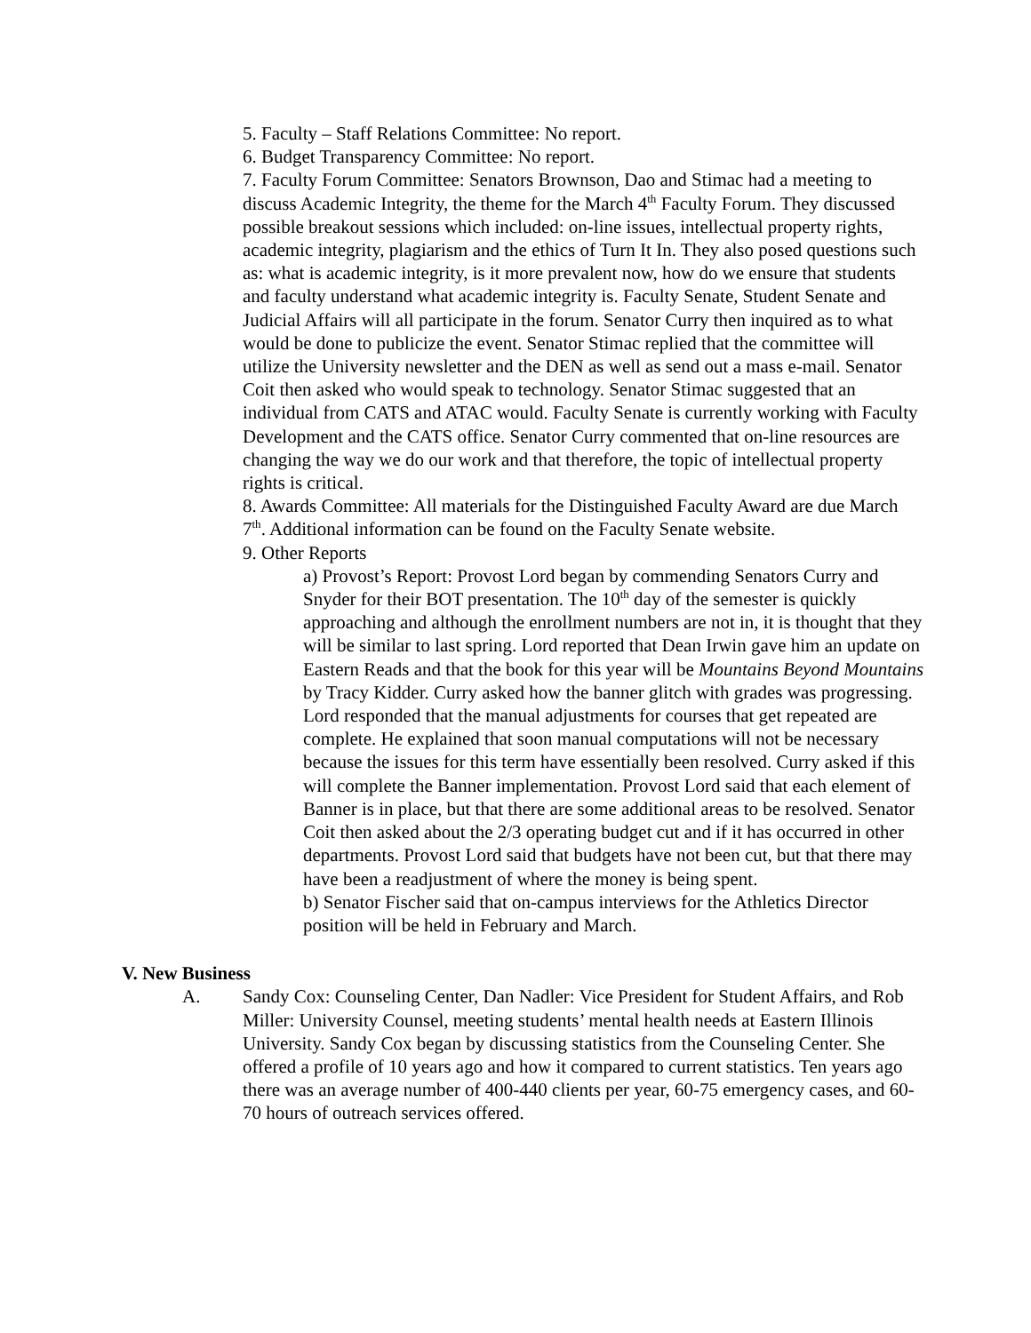5. Faculty – Staff Relations Committee: No report.
6. Budget Transparency Committee: No report.
7. Faculty Forum Committee: Senators Brownson, Dao and Stimac had a meeting to discuss Academic Integrity, the theme for the March 4<sup>th</sup> Faculty Forum. They discussed possible breakout sessions which included: on-line issues, intellectual property rights, academic integrity, plagiarism and the ethics of Turn It In. They also posed questions such as: what is academic integrity, is it more prevalent now, how do we ensure that students and faculty understand what academic integrity is. Faculty Senate, Student Senate and Judicial Affairs will all participate in the forum. Senator Curry then inquired as to what would be done to publicize the event. Senator Stimac replied that the committee will utilize the University newsletter and the DEN as well as send out a mass e-mail. Senator Coit then asked who would speak to technology. Senator Stimac suggested that an individual from CATS and ATAC would. Faculty Senate is currently working with Faculty Development and the CATS office. Senator Curry commented that on-line resources are changing the way we do our work and that therefore, the topic of intellectual property rights is critical.
8. Awards Committee: All materials for the Distinguished Faculty Award are due March 7<sup>th</sup>. Additional information can be found on the Faculty Senate website.
9. Other Reports
a) Provost’s Report: Provost Lord began by commending Senators Curry and Snyder for their BOT presentation. The 10<sup>th</sup> day of the semester is quickly approaching and although the enrollment numbers are not in, it is thought that they will be similar to last spring. Lord reported that Dean Irwin gave him an update on Eastern Reads and that the book for this year will be Mountains Beyond Mountains by Tracy Kidder. Curry asked how the banner glitch with grades was progressing. Lord responded that the manual adjustments for courses that get repeated are complete. He explained that soon manual computations will not be necessary because the issues for this term have essentially been resolved. Curry asked if this will complete the Banner implementation. Provost Lord said that each element of Banner is in place, but that there are some additional areas to be resolved. Senator Coit then asked about the 2/3 operating budget cut and if it has occurred in other departments. Provost Lord said that budgets have not been cut, but that there may have been a readjustment of where the money is being spent.
b) Senator Fischer said that on-campus interviews for the Athletics Director position will be held in February and March.
V. New Business
A. Sandy Cox: Counseling Center, Dan Nadler: Vice President for Student Affairs, and Rob Miller: University Counsel, meeting students’ mental health needs at Eastern Illinois University. Sandy Cox began by discussing statistics from the Counseling Center. She offered a profile of 10 years ago and how it compared to current statistics. Ten years ago there was an average number of 400-440 clients per year, 60-75 emergency cases, and 60-70 hours of outreach services offered.